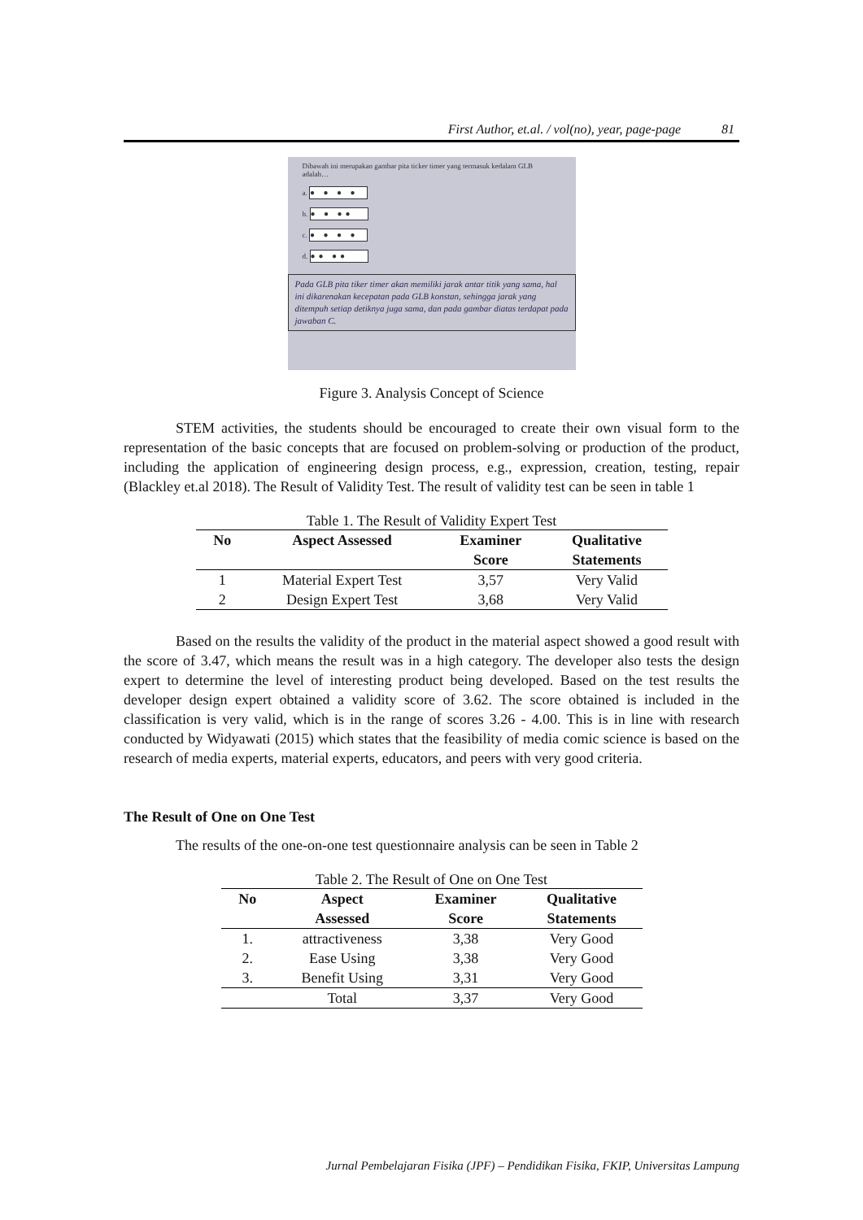First Author, et.al. / vol(no), year, page-page 81
Dibawah ini merupakan gambar pita ticker timer yang termasuk kedalam GLB adalah…
a. ● ● ● ●
b. ● ● ●●
c. ● ● ● ●
d. ●● ●●
Pada GLB pita tiker timer akan memiliki jarak antar titik yang sama, hal ini dikarenakan kecepatan pada GLB konstan, sehingga jarak yang ditempuh setiap detiknya juga sama, dan pada gambar diatas terdapat pada jawaban C.
Figure 3. Analysis Concept of Science
STEM activities, the students should be encouraged to create their own visual form to the representation of the basic concepts that are focused on problem-solving or production of the product, including the application of engineering design process, e.g., expression, creation, testing, repair (Blackley et.al 2018). The Result of Validity Test. The result of validity test can be seen in table 1
Table 1. The Result of Validity Expert Test
| No | Aspect Assessed | Examiner | Qualitative |
| --- | --- | --- | --- |
| | | Score | Statements |
| 1 | Material Expert Test | 3,57 | Very Valid |
| 2 | Design Expert Test | 3,68 | Very Valid |
Based on the results the validity of the product in the material aspect showed a good result with the score of 3.47, which means the result was in a high category. The developer also tests the design expert to determine the level of interesting product being developed. Based on the test results the developer design expert obtained a validity score of 3.62. The score obtained is included in the classification is very valid, which is in the range of scores 3.26 - 4.00. This is in line with research conducted by Widyawati (2015) which states that the feasibility of media comic science is based on the research of media experts, material experts, educators, and peers with very good criteria.
The Result of One on One Test
The results of the one-on-one test questionnaire analysis can be seen in Table 2
Table 2. The Result of One on One Test
| No | Aspect | Examiner | Qualitative |
| --- | --- | --- | --- |
| | Assessed | Score | Statements |
| 1. | attractiveness | 3,38 | Very Good |
| 2. | Ease Using | 3,38 | Very Good |
| 3. | Benefit Using | 3,31 | Very Good |
| | Total | 3,37 | Very Good |
Jurnal Pembelajaran Fisika (JPF) – Pendidikan Fisika, FKIP, Universitas Lampung